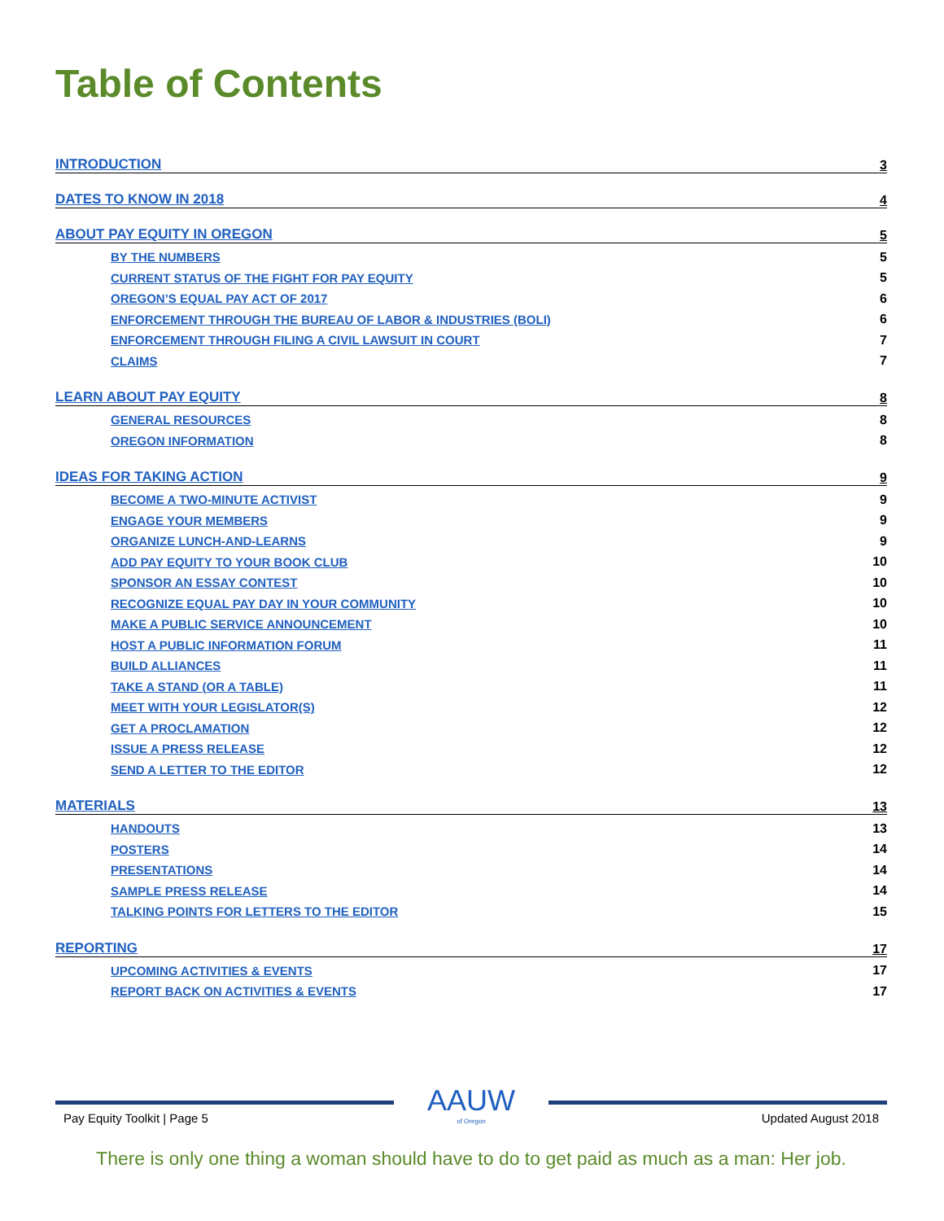Table of Contents
INTRODUCTION 3
DATES TO KNOW IN 2018 4
ABOUT PAY EQUITY IN OREGON 5
BY THE NUMBERS 5
CURRENT STATUS OF THE FIGHT FOR PAY EQUITY 5
OREGON’S EQUAL PAY ACT OF 2017 6
ENFORCEMENT THROUGH THE BUREAU OF LABOR & INDUSTRIES (BOLI) 6
ENFORCEMENT THROUGH FILING A CIVIL LAWSUIT IN COURT 7
CLAIMS 7
LEARN ABOUT PAY EQUITY 8
GENERAL RESOURCES 8
OREGON INFORMATION 8
IDEAS FOR TAKING ACTION 9
BECOME A TWO-MINUTE ACTIVIST 9
ENGAGE YOUR MEMBERS 9
ORGANIZE LUNCH-AND-LEARNS 9
ADD PAY EQUITY TO YOUR BOOK CLUB 10
SPONSOR AN ESSAY CONTEST 10
RECOGNIZE EQUAL PAY DAY IN YOUR COMMUNITY 10
MAKE A PUBLIC SERVICE ANNOUNCEMENT 10
HOST A PUBLIC INFORMATION FORUM 11
BUILD ALLIANCES 11
TAKE A STAND (OR A TABLE) 11
MEET WITH YOUR LEGISLATOR(S) 12
GET A PROCLAMATION 12
ISSUE A PRESS RELEASE 12
SEND A LETTER TO THE EDITOR 12
MATERIALS 13
HANDOUTS 13
POSTERS 14
PRESENTATIONS 14
SAMPLE PRESS RELEASE 14
TALKING POINTS FOR LETTERS TO THE EDITOR 15
REPORTING 17
UPCOMING ACTIVITIES & EVENTS 17
REPORT BACK ON ACTIVITIES & EVENTS 17
Pay Equity Toolkit | Page 5
AAUW
of Oregon
Updated August 2018
There is only one thing a woman should have to do to get paid as much as a man: Her job.